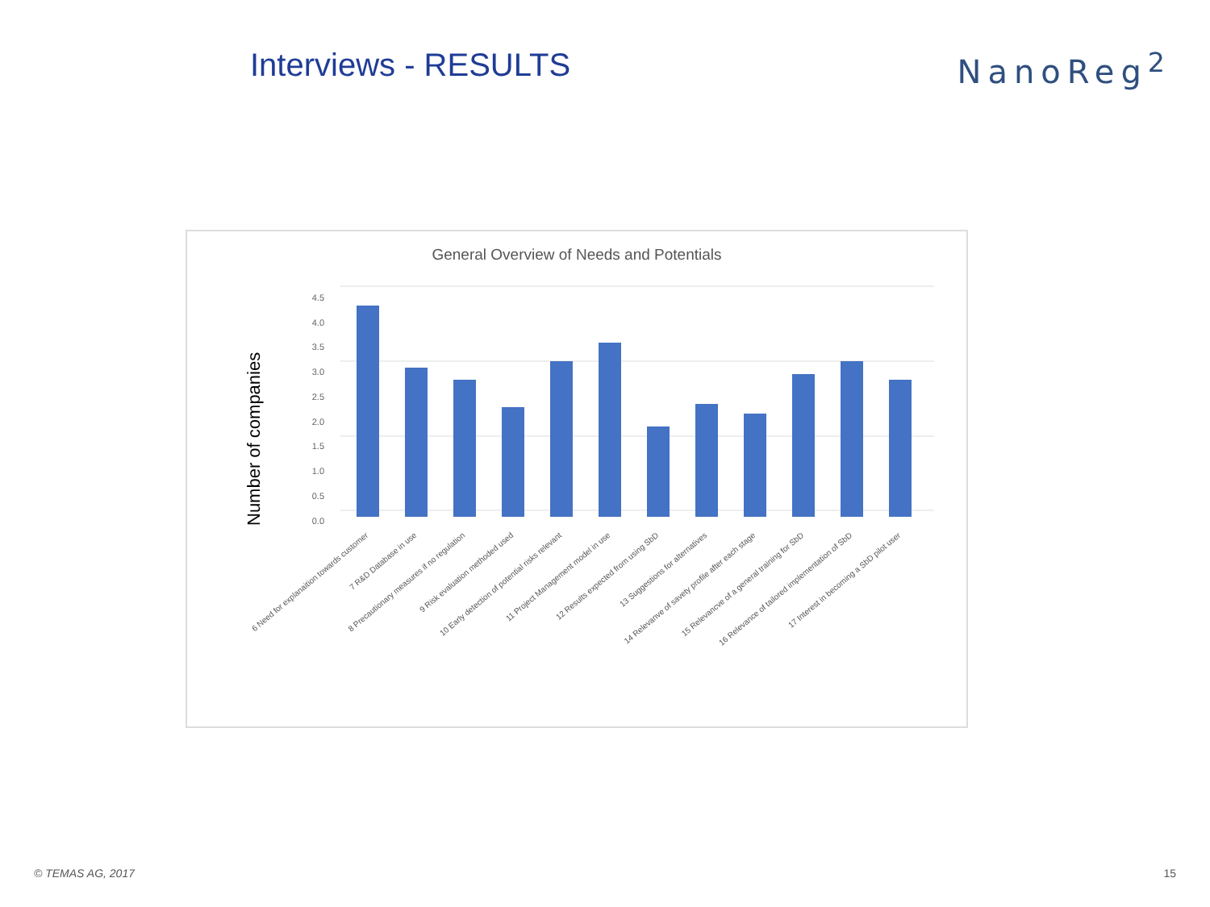Interviews - RESULTS NanoReg<sup>2</sup>
General Overview of Needs and Potentials
Number of companies
0.0
0.5
1.0
1.5
2.0
2.5
3.0
3.5
4.0
4.5
6 Need for explanaition towards customer
7 R&D Database in use
8 Precautionary measures if no regulation
9 Risk evaluation methoded used
10 Early detection of potential risks relevant
11 Project Management model in use
12 Results expected from using SbD
13 Suggestions for alternatives
14 Relevanve of savety profile after each stage
15 Relevancve of a general training for SbD
16 Relevance of tailored implementation of SbD
17 Interest in becoming a SbD pilot user
© TEMAS AG, 2017 15